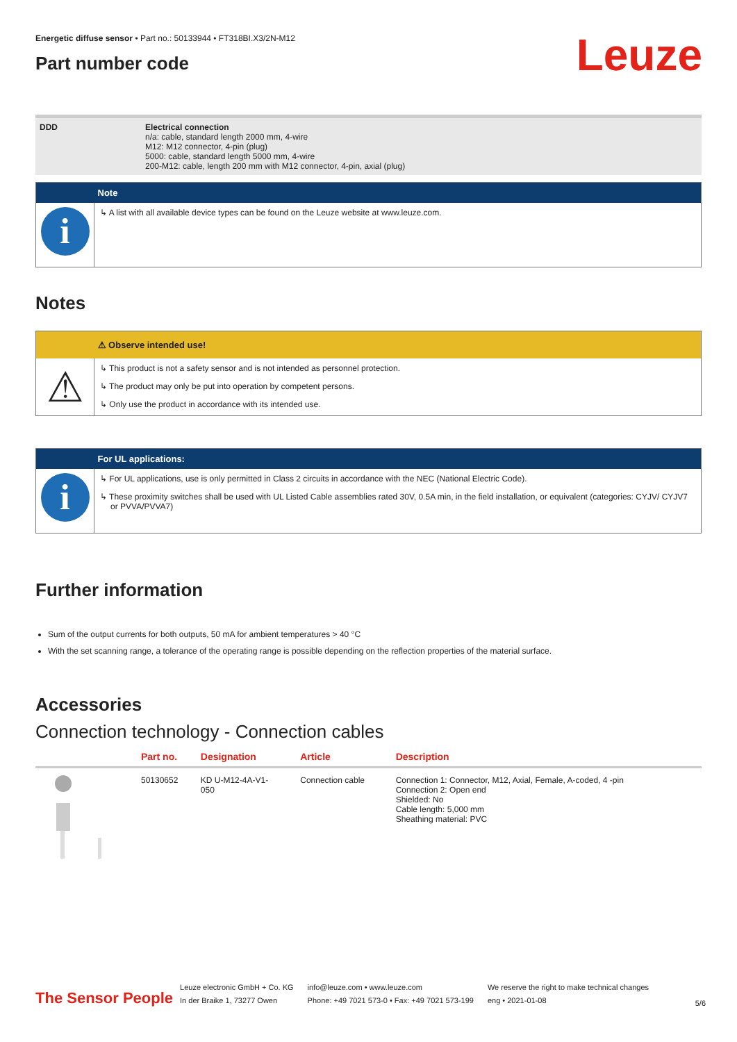Leuze
Energetic diffuse sensor • Part no.: 50133944 • FT318BI.X3/2N-M12
Part number code
| DDD | Electrical connection n/a: cable, standard length 2000 mm, 4-wire M12: M12 connector, 4-pin (plug) 5000: cable, standard length 5000 mm, 4-wire 200-M12: cable, length 200 mm with M12 connector, 4-pin, axial (plug) |
| | Note |
| i | ↳ A list with all available device types can be found on the Leuze website at www.leuze.com. |
Notes
| | ⚠ Observe intended use! |
| ⚠ | ↳ This product is not a safety sensor and is not intended as personnel protection. ↳ The product may only be put into operation by competent persons. ↳ Only use the product in accordance with its intended use. |
| | For UL applications: |
| i | ↳ For UL applications, use is only permitted in Class 2 circuits in accordance with the NEC (National Electric Code). ↳ These proximity switches shall be used with UL Listed Cable assemblies rated 30V, 0.5A min, in the field installation, or equivalent (categories: CYJV/ CYJV7 or PVVA/PVVA7) |
Further information
Sum of the output currents for both outputs, 50 mA for ambient temperatures > 40 °C
With the set scanning range, a tolerance of the operating range is possible depending on the reflection properties of the material surface.
Accessories
Connection technology - Connection cables
| | Part no. | Designation | Article | Description |
| --- | --- | --- | --- | --- |
| | 50130652 | KD U-M12-4A-V1- 050 | Connection cable | Connection 1: Connector, M12, Axial, Female, A-coded, 4 -pin Connection 2: Open end Shielded: No Cable length: 5,000 mm Sheathing material: PVC |
The Sensor People Leuze electronic GmbH + Co. KG
In der Braike 1, 73277 Owen info@leuze.com • www.leuze.com
Phone: +49 7021 573-0 • Fax: +49 7021 573-199 We reserve the right to make technical changes
eng • 2021-01-08 5/6